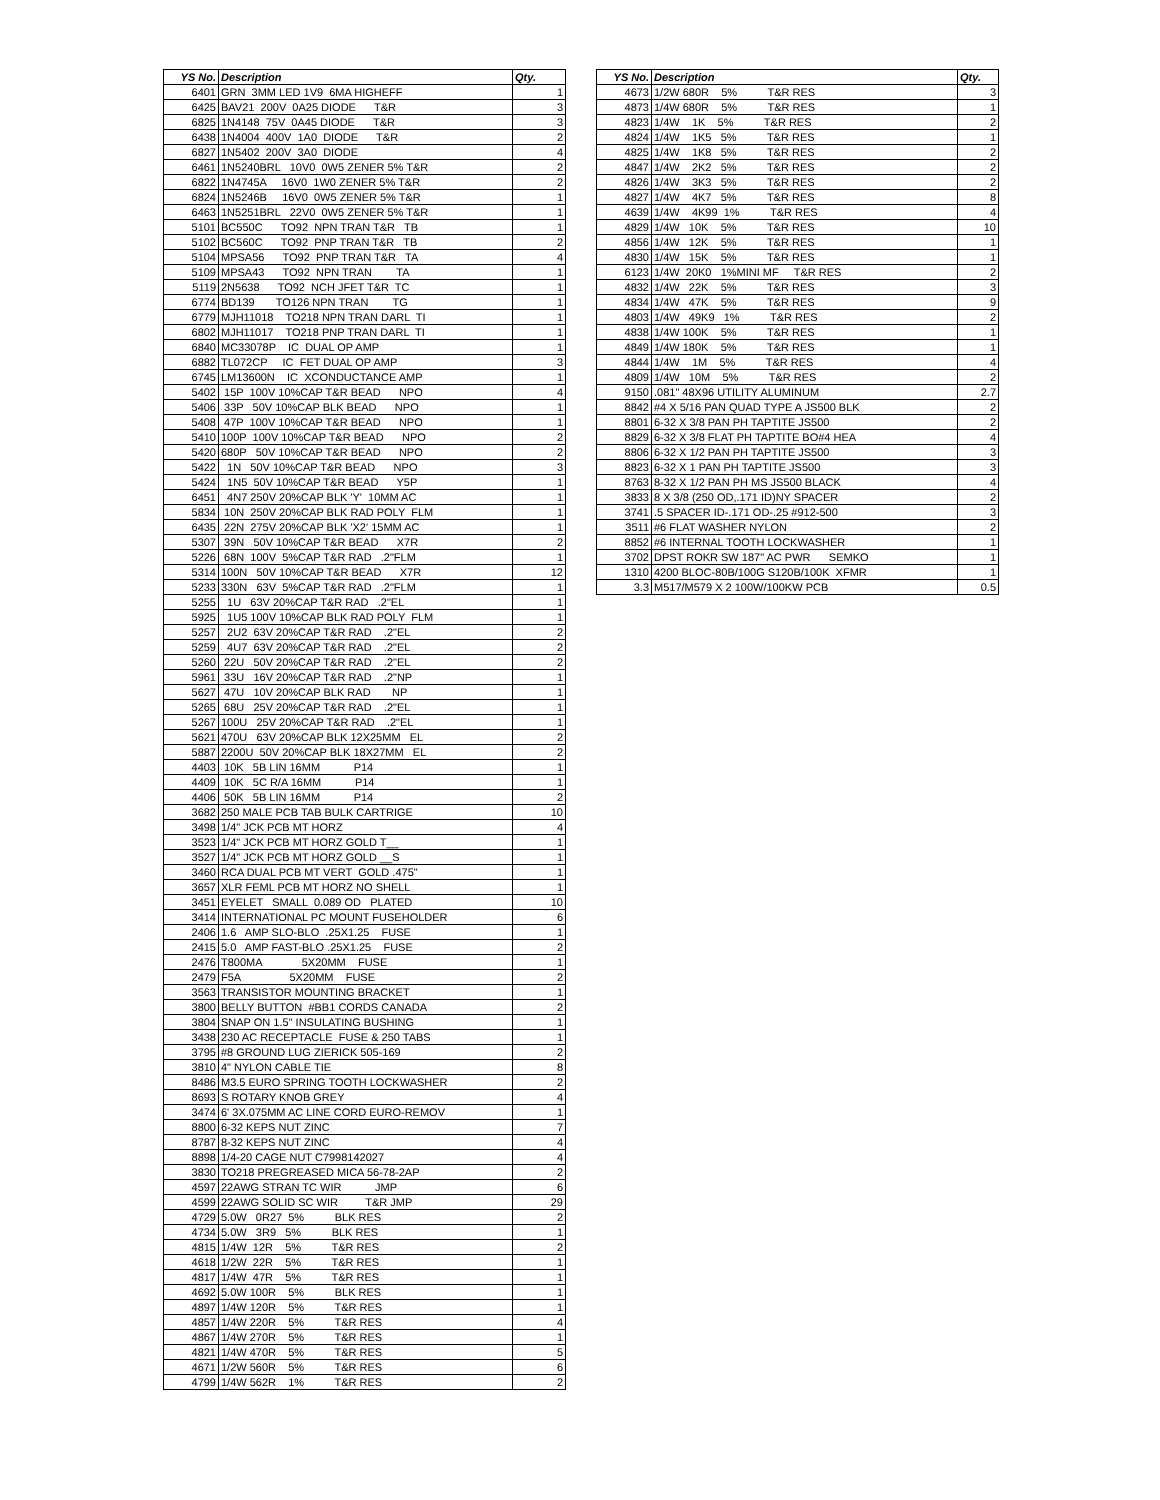| YS No. | Description | Qty. |
| --- | --- | --- |
| 6401 | GRN 3MM LED 1V9 6MA HIGHEFF | 1 |
| 6425 | BAV21 200V 0A25 DIODE T&R | 3 |
| 6825 | 1N4148 75V 0A45 DIODE T&R | 3 |
| 6438 | 1N4004 400V 1A0 DIODE T&R | 2 |
| 6827 | 1N5402 200V 3A0 DIODE | 4 |
| 6461 | 1N5240BRL 10V0 0W5 ZENER 5% T&R | 2 |
| 6822 | 1N4745A 16V0 1W0 ZENER 5% T&R | 2 |
| 6824 | 1N5246B 16V0 0W5 ZENER 5% T&R | 1 |
| 6463 | 1N5251BRL 22V0 0W5 ZENER 5% T&R | 1 |
| 5101 | BC550C TO92 NPN TRAN T&R TB | 1 |
| 5102 | BC560C TO92 PNP TRAN T&R TB | 2 |
| 5104 | MPSA56 TO92 PNP TRAN T&R TA | 4 |
| 5109 | MPSA43 TO92 NPN TRAN TA | 1 |
| 5119 | 2N5638 TO92 NCH JFET T&R TC | 1 |
| 6774 | BD139 TO126 NPN TRAN TG | 1 |
| 6779 | MJH11018 TO218 NPN TRAN DARL TI | 1 |
| 6802 | MJH11017 TO218 PNP TRAN DARL TI | 1 |
| 6840 | MC33078P IC DUAL OP AMP | 1 |
| 6882 | TL072CP IC FET DUAL OP AMP | 3 |
| 6745 | LM13600N IC XCONDUCTANCE AMP | 1 |
| 5402 | 15P 100V 10%CAP T&R BEAD NPO | 4 |
| 5406 | 33P 50V 10%CAP BLK BEAD NPO | 1 |
| 5408 | 47P 100V 10%CAP T&R BEAD NPO | 1 |
| 5410 | 100P 100V 10%CAP T&R BEAD NPO | 2 |
| 5420 | 680P 50V 10%CAP T&R BEAD NPO | 2 |
| 5422 | 1N 50V 10%CAP T&R BEAD NPO | 3 |
| 5424 | 1N5 50V 10%CAP T&R BEAD Y5P | 1 |
| 6451 | 4N7 250V 20%CAP BLK 'Y' 10MM AC | 1 |
| 5834 | 10N 250V 20%CAP BLK RAD POLY FLM | 1 |
| 6435 | 22N 275V 20%CAP BLK 'X2' 15MM AC | 1 |
| 5307 | 39N 50V 10%CAP T&R BEAD X7R | 2 |
| 5226 | 68N 100V 5%CAP T&R RAD .2"FLM | 1 |
| 5314 | 100N 50V 10%CAP T&R BEAD X7R | 12 |
| 5233 | 330N 63V 5%CAP T&R RAD .2"FLM | 1 |
| 5255 | 1U 63V 20%CAP T&R RAD .2"EL | 1 |
| 5925 | 1U5 100V 10%CAP BLK RAD POLY FLM | 1 |
| 5257 | 2U2 63V 20%CAP T&R RAD .2"EL | 2 |
| 5259 | 4U7 63V 20%CAP T&R RAD .2"EL | 2 |
| 5260 | 22U 50V 20%CAP T&R RAD .2"EL | 2 |
| 5961 | 33U 16V 20%CAP T&R RAD .2"NP | 1 |
| 5627 | 47U 10V 20%CAP BLK RAD NP | 1 |
| 5265 | 68U 25V 20%CAP T&R RAD .2"EL | 1 |
| 5267 | 100U 25V 20%CAP T&R RAD .2"EL | 1 |
| 5621 | 470U 63V 20%CAP BLK 12X25MM EL | 2 |
| 5887 | 2200U 50V 20%CAP BLK 18X27MM EL | 2 |
| 4403 | 10K 5B LIN 16MM P14 | 1 |
| 4409 | 10K 5C R/A 16MM P14 | 1 |
| 4406 | 50K 5B LIN 16MM P14 | 2 |
| 3682 | 250 MALE PCB TAB BULK CARTRIGE | 10 |
| 3498 | 1/4" JCK PCB MT HORZ | 4 |
| 3523 | 1/4" JCK PCB MT HORZ GOLD T__ | 1 |
| 3527 | 1/4" JCK PCB MT HORZ GOLD __S | 1 |
| 3460 | RCA DUAL PCB MT VERT GOLD .475" | 1 |
| 3657 | XLR FEML PCB MT HORZ NO SHELL | 1 |
| 3451 | EYELET SMALL 0.089 OD PLATED | 10 |
| 3414 | INTERNATIONAL PC MOUNT FUSEHOLDER | 6 |
| 2406 | 1.6 AMP SLO-BLO .25X1.25 FUSE | 1 |
| 2415 | 5.0 AMP FAST-BLO .25X1.25 FUSE | 2 |
| 2476 | T800MA 5X20MM FUSE | 1 |
| 2479 | F5A 5X20MM FUSE | 2 |
| 3563 | TRANSISTOR MOUNTING BRACKET | 1 |
| 3800 | BELLY BUTTON #BB1 CORDS CANADA | 2 |
| 3804 | SNAP ON 1.5" INSULATING BUSHING | 1 |
| 3438 | 230 AC RECEPTACLE FUSE & 250 TABS | 1 |
| 3795 | #8 GROUND LUG ZIERICK 505-169 | 2 |
| 3810 | 4" NYLON CABLE TIE | 8 |
| 8486 | M3.5 EURO SPRING TOOTH LOCKWASHER | 2 |
| 8693 | S ROTARY KNOB GREY | 4 |
| 3474 | 6' 3X.075MM AC LINE CORD EURO-REMOV | 1 |
| 8800 | 6-32 KEPS NUT ZINC | 7 |
| 8787 | 8-32 KEPS NUT ZINC | 4 |
| 8898 | 1/4-20 CAGE NUT C7998142027 | 4 |
| 3830 | TO218 PREGREASED MICA 56-78-2AP | 2 |
| 4597 | 22AWG STRAN TC WIR JMP | 6 |
| 4599 | 22AWG SOLID SC WIR T&R JMP | 29 |
| 4729 | 5.0W 0R27 5% BLK RES | 2 |
| 4734 | 5.0W 3R9 5% BLK RES | 1 |
| 4815 | 1/4W 12R 5% T&R RES | 2 |
| 4618 | 1/2W 22R 5% T&R RES | 1 |
| 4817 | 1/4W 47R 5% T&R RES | 1 |
| 4692 | 5.0W 100R 5% BLK RES | 1 |
| 4897 | 1/4W 120R 5% T&R RES | 1 |
| 4857 | 1/4W 220R 5% T&R RES | 4 |
| 4867 | 1/4W 270R 5% T&R RES | 1 |
| 4821 | 1/4W 470R 5% T&R RES | 5 |
| 4671 | 1/2W 560R 5% T&R RES | 6 |
| 4799 | 1/4W 562R 1% T&R RES | 2 |
| YS No. | Description | Qty. |
| --- | --- | --- |
| 4673 | 1/2W 680R 5% T&R RES | 3 |
| 4873 | 1/4W 680R 5% T&R RES | 1 |
| 4823 | 1/4W 1K 5% T&R RES | 2 |
| 4824 | 1/4W 1K5 5% T&R RES | 1 |
| 4825 | 1/4W 1K8 5% T&R RES | 2 |
| 4847 | 1/4W 2K2 5% T&R RES | 2 |
| 4826 | 1/4W 3K3 5% T&R RES | 2 |
| 4827 | 1/4W 4K7 5% T&R RES | 8 |
| 4639 | 1/4W 4K99 1% T&R RES | 4 |
| 4829 | 1/4W 10K 5% T&R RES | 10 |
| 4856 | 1/4W 12K 5% T&R RES | 1 |
| 4830 | 1/4W 15K 5% T&R RES | 1 |
| 6123 | 1/4W 20K0 1%MINI MF T&R RES | 2 |
| 4832 | 1/4W 22K 5% T&R RES | 3 |
| 4834 | 1/4W 47K 5% T&R RES | 9 |
| 4803 | 1/4W 49K9 1% T&R RES | 2 |
| 4838 | 1/4W 100K 5% T&R RES | 1 |
| 4849 | 1/4W 180K 5% T&R RES | 1 |
| 4844 | 1/4W 1M 5% T&R RES | 4 |
| 4809 | 1/4W 10M 5% T&R RES | 2 |
| 9150 | .081" 48X96 UTILITY ALUMINUM | 2.7 |
| 8842 | #4 X 5/16 PAN QUAD TYPE A JS500 BLK | 2 |
| 8801 | 6-32 X 3/8 PAN PH TAPTITE JS500 | 2 |
| 8829 | 6-32 X 3/8 FLAT PH TAPTITE BO#4 HEA | 4 |
| 8806 | 6-32 X 1/2 PAN PH TAPTITE JS500 | 3 |
| 8823 | 6-32 X 1 PAN PH TAPTITE JS500 | 3 |
| 8763 | 8-32 X 1/2 PAN PH MS JS500 BLACK | 4 |
| 3833 | 8 X 3/8 (250 OD,.171 ID)NY SPACER | 2 |
| 3741 | .5 SPACER ID-.171 OD-.25 #912-500 | 3 |
| 3511 | #6 FLAT WASHER NYLON | 2 |
| 8852 | #6 INTERNAL TOOTH LOCKWASHER | 1 |
| 3702 | DPST ROKR SW 187" AC PWR SEMKO | 1 |
| 1310 | 4200 BLOC-80B/100G S120B/100K XFMR | 1 |
| 3.3 | M517/M579 X 2 100W/100KW PCB | 0.5 |